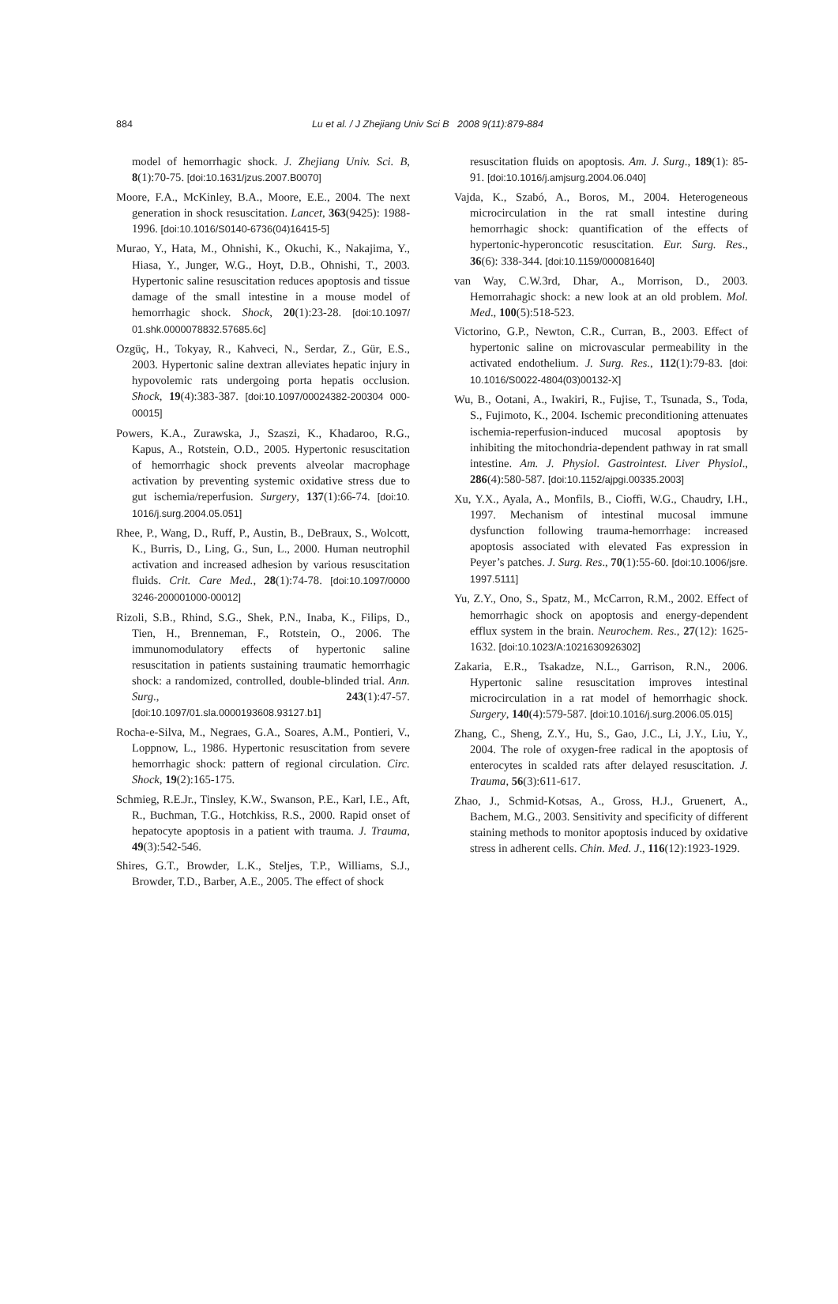884
Lu et al. / J Zhejiang Univ Sci B 2008 9(11):879-884
model of hemorrhagic shock. J. Zhejiang Univ. Sci. B, 8(1):70-75. [doi:10.1631/jzus.2007.B0070]
Moore, F.A., McKinley, B.A., Moore, E.E., 2004. The next generation in shock resuscitation. Lancet, 363(9425): 1988-1996. [doi:10.1016/S0140-6736(04)16415-5]
Murao, Y., Hata, M., Ohnishi, K., Okuchi, K., Nakajima, Y., Hiasa, Y., Junger, W.G., Hoyt, D.B., Ohnishi, T., 2003. Hypertonic saline resuscitation reduces apoptosis and tissue damage of the small intestine in a mouse model of hemorrhagic shock. Shock, 20(1):23-28. [doi:10.1097/ 01.shk.0000078832.57685.6c]
Ozgüç, H., Tokyay, R., Kahveci, N., Serdar, Z., Gür, E.S., 2003. Hypertonic saline dextran alleviates hepatic injury in hypovolemic rats undergoing porta hepatis occlusion. Shock, 19(4):383-387. [doi:10.1097/00024382-200304 000-00015]
Powers, K.A., Zurawska, J., Szaszi, K., Khadaroo, R.G., Kapus, A., Rotstein, O.D., 2005. Hypertonic resuscitation of hemorrhagic shock prevents alveolar macrophage activation by preventing systemic oxidative stress due to gut ischemia/reperfusion. Surgery, 137(1):66-74. [doi:10. 1016/j.surg.2004.05.051]
Rhee, P., Wang, D., Ruff, P., Austin, B., DeBraux, S., Wolcott, K., Burris, D., Ling, G., Sun, L., 2000. Human neutrophil activation and increased adhesion by various resuscitation fluids. Crit. Care Med., 28(1):74-78. [doi:10.1097/0000 3246-200001000-00012]
Rizoli, S.B., Rhind, S.G., Shek, P.N., Inaba, K., Filips, D., Tien, H., Brenneman, F., Rotstein, O., 2006. The immunomodulatory effects of hypertonic saline resuscitation in patients sustaining traumatic hemorrhagic shock: a randomized, controlled, double-blinded trial. Ann. Surg., 243(1):47-57. [doi:10.1097/01.sla.0000193608.93127.b1]
Rocha-e-Silva, M., Negraes, G.A., Soares, A.M., Pontieri, V., Loppnow, L., 1986. Hypertonic resuscitation from severe hemorrhagic shock: pattern of regional circulation. Circ. Shock, 19(2):165-175.
Schmieg, R.E.Jr., Tinsley, K.W., Swanson, P.E., Karl, I.E., Aft, R., Buchman, T.G., Hotchkiss, R.S., 2000. Rapid onset of hepatocyte apoptosis in a patient with trauma. J. Trauma, 49(3):542-546.
Shires, G.T., Browder, L.K., Steljes, T.P., Williams, S.J., Browder, T.D., Barber, A.E., 2005. The effect of shock
resuscitation fluids on apoptosis. Am. J. Surg., 189(1): 85-91. [doi:10.1016/j.amjsurg.2004.06.040]
Vajda, K., Szabó, A., Boros, M., 2004. Heterogeneous microcirculation in the rat small intestine during hemorrhagic shock: quantification of the effects of hypertonic-hyperoncotic resuscitation. Eur. Surg. Res., 36(6): 338-344. [doi:10.1159/000081640]
van Way, C.W.3rd, Dhar, A., Morrison, D., 2003. Hemorrahagic shock: a new look at an old problem. Mol. Med., 100(5):518-523.
Victorino, G.P., Newton, C.R., Curran, B., 2003. Effect of hypertonic saline on microvascular permeability in the activated endothelium. J. Surg. Res., 112(1):79-83. [doi: 10.1016/S0022-4804(03)00132-X]
Wu, B., Ootani, A., Iwakiri, R., Fujise, T., Tsunada, S., Toda, S., Fujimoto, K., 2004. Ischemic preconditioning attenuates ischemia-reperfusion-induced mucosal apoptosis by inhibiting the mitochondria-dependent pathway in rat small intestine. Am. J. Physiol. Gastrointest. Liver Physiol., 286(4):580-587. [doi:10.1152/ajpgi.00335.2003]
Xu, Y.X., Ayala, A., Monfils, B., Cioffi, W.G., Chaudry, I.H., 1997. Mechanism of intestinal mucosal immune dysfunction following trauma-hemorrhage: increased apoptosis associated with elevated Fas expression in Peyer’s patches. J. Surg. Res., 70(1):55-60. [doi:10.1006/jsre. 1997.5111]
Yu, Z.Y., Ono, S., Spatz, M., McCarron, R.M., 2002. Effect of hemorrhagic shock on apoptosis and energy-dependent efflux system in the brain. Neurochem. Res., 27(12): 1625-1632. [doi:10.1023/A:1021630926302]
Zakaria, E.R., Tsakadze, N.L., Garrison, R.N., 2006. Hypertonic saline resuscitation improves intestinal microcirculation in a rat model of hemorrhagic shock. Surgery, 140(4):579-587. [doi:10.1016/j.surg.2006.05.015]
Zhang, C., Sheng, Z.Y., Hu, S., Gao, J.C., Li, J.Y., Liu, Y., 2004. The role of oxygen-free radical in the apoptosis of enterocytes in scalded rats after delayed resuscitation. J. Trauma, 56(3):611-617.
Zhao, J., Schmid-Kotsas, A., Gross, H.J., Gruenert, A., Bachem, M.G., 2003. Sensitivity and specificity of different staining methods to monitor apoptosis induced by oxidative stress in adherent cells. Chin. Med. J., 116(12):1923-1929.